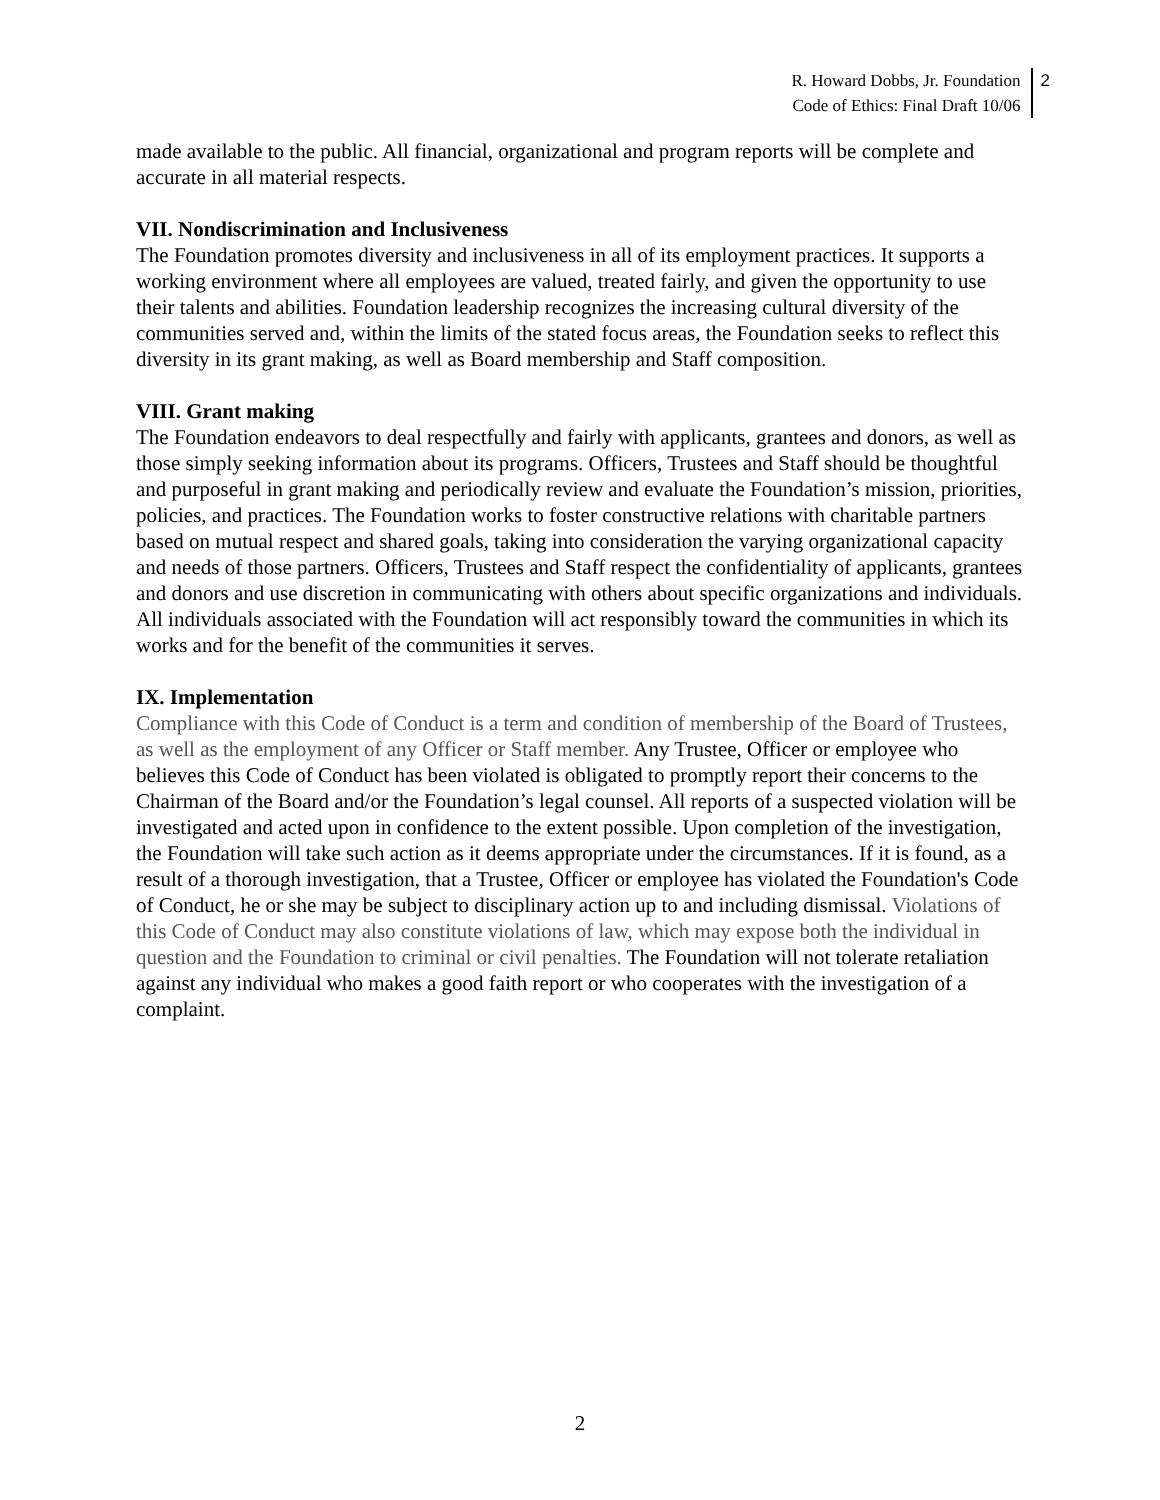R. Howard Dobbs, Jr. Foundation
Code of Ethics: Final Draft 10/06
2
made available to the public. All financial, organizational and program reports will be complete and accurate in all material respects.
VII. Nondiscrimination and Inclusiveness
The Foundation promotes diversity and inclusiveness in all of its employment practices. It supports a working environment where all employees are valued, treated fairly, and given the opportunity to use their talents and abilities. Foundation leadership recognizes the increasing cultural diversity of the communities served and, within the limits of the stated focus areas, the Foundation seeks to reflect this diversity in its grant making, as well as Board membership and Staff composition.
VIII. Grant making
The Foundation endeavors to deal respectfully and fairly with applicants, grantees and donors, as well as those simply seeking information about its programs. Officers, Trustees and Staff should be thoughtful and purposeful in grant making and periodically review and evaluate the Foundation’s mission, priorities, policies, and practices. The Foundation works to foster constructive relations with charitable partners based on mutual respect and shared goals, taking into consideration the varying organizational capacity and needs of those partners. Officers, Trustees and Staff respect the confidentiality of applicants, grantees and donors and use discretion in communicating with others about specific organizations and individuals. All individuals associated with the Foundation will act responsibly toward the communities in which its works and for the benefit of the communities it serves.
IX. Implementation
Compliance with this Code of Conduct is a term and condition of membership of the Board of Trustees, as well as the employment of any Officer or Staff member. Any Trustee, Officer or employee who believes this Code of Conduct has been violated is obligated to promptly report their concerns to the Chairman of the Board and/or the Foundation’s legal counsel. All reports of a suspected violation will be investigated and acted upon in confidence to the extent possible. Upon completion of the investigation, the Foundation will take such action as it deems appropriate under the circumstances. If it is found, as a result of a thorough investigation, that a Trustee, Officer or employee has violated the Foundation's Code of Conduct, he or she may be subject to disciplinary action up to and including dismissal. Violations of this Code of Conduct may also constitute violations of law, which may expose both the individual in question and the Foundation to criminal or civil penalties. The Foundation will not tolerate retaliation against any individual who makes a good faith report or who cooperates with the investigation of a complaint.
2